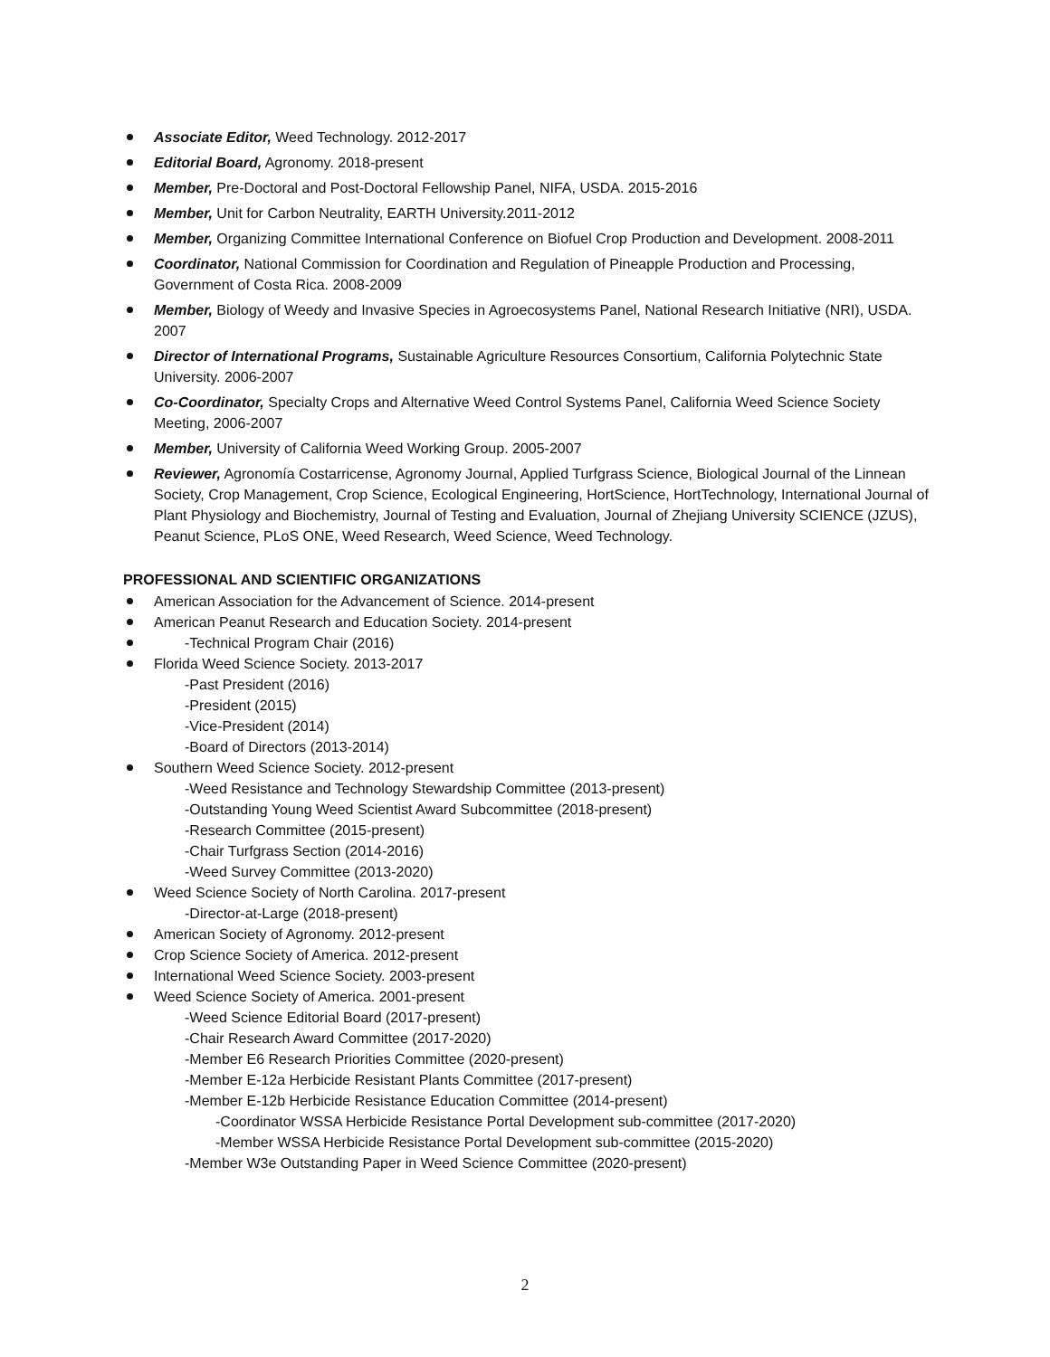Associate Editor, Weed Technology. 2012-2017
Editorial Board, Agronomy. 2018-present
Member, Pre-Doctoral and Post-Doctoral Fellowship Panel, NIFA, USDA. 2015-2016
Member, Unit for Carbon Neutrality, EARTH University.2011-2012
Member, Organizing Committee International Conference on Biofuel Crop Production and Development. 2008-2011
Coordinator, National Commission for Coordination and Regulation of Pineapple Production and Processing, Government of Costa Rica. 2008-2009
Member, Biology of Weedy and Invasive Species in Agroecosystems Panel, National Research Initiative (NRI), USDA. 2007
Director of International Programs, Sustainable Agriculture Resources Consortium, California Polytechnic State University. 2006-2007
Co-Coordinator, Specialty Crops and Alternative Weed Control Systems Panel, California Weed Science Society Meeting, 2006-2007
Member, University of California Weed Working Group. 2005-2007
Reviewer, Agronomía Costarricense, Agronomy Journal, Applied Turfgrass Science, Biological Journal of the Linnean Society, Crop Management, Crop Science, Ecological Engineering, HortScience, HortTechnology, International Journal of Plant Physiology and Biochemistry, Journal of Testing and Evaluation, Journal of Zhejiang University SCIENCE (JZUS), Peanut Science, PLoS ONE, Weed Research, Weed Science, Weed Technology.
PROFESSIONAL AND SCIENTIFIC ORGANIZATIONS
American Association for the Advancement of Science. 2014-present
American Peanut Research and Education Society. 2014-present
-Technical Program Chair (2016)
Florida Weed Science Society. 2013-2017
-Past President (2016)
-President (2015)
-Vice-President (2014)
-Board of Directors (2013-2014)
Southern Weed Science Society. 2012-present
-Weed Resistance and Technology Stewardship Committee (2013-present)
-Outstanding Young Weed Scientist Award Subcommittee (2018-present)
-Research Committee (2015-present)
-Chair Turfgrass Section (2014-2016)
-Weed Survey Committee (2013-2020)
Weed Science Society of North Carolina. 2017-present
-Director-at-Large (2018-present)
American Society of Agronomy. 2012-present
Crop Science Society of America. 2012-present
International Weed Science Society. 2003-present
Weed Science Society of America. 2001-present
-Weed Science Editorial Board (2017-present)
-Chair Research Award Committee (2017-2020)
-Member E6 Research Priorities Committee (2020-present)
-Member E-12a Herbicide Resistant Plants Committee (2017-present)
-Member E-12b Herbicide Resistance Education Committee (2014-present)
-Coordinator WSSA Herbicide Resistance Portal Development sub-committee (2017-2020)
-Member WSSA Herbicide Resistance Portal Development sub-committee (2015-2020)
-Member W3e Outstanding Paper in Weed Science Committee (2020-present)
2